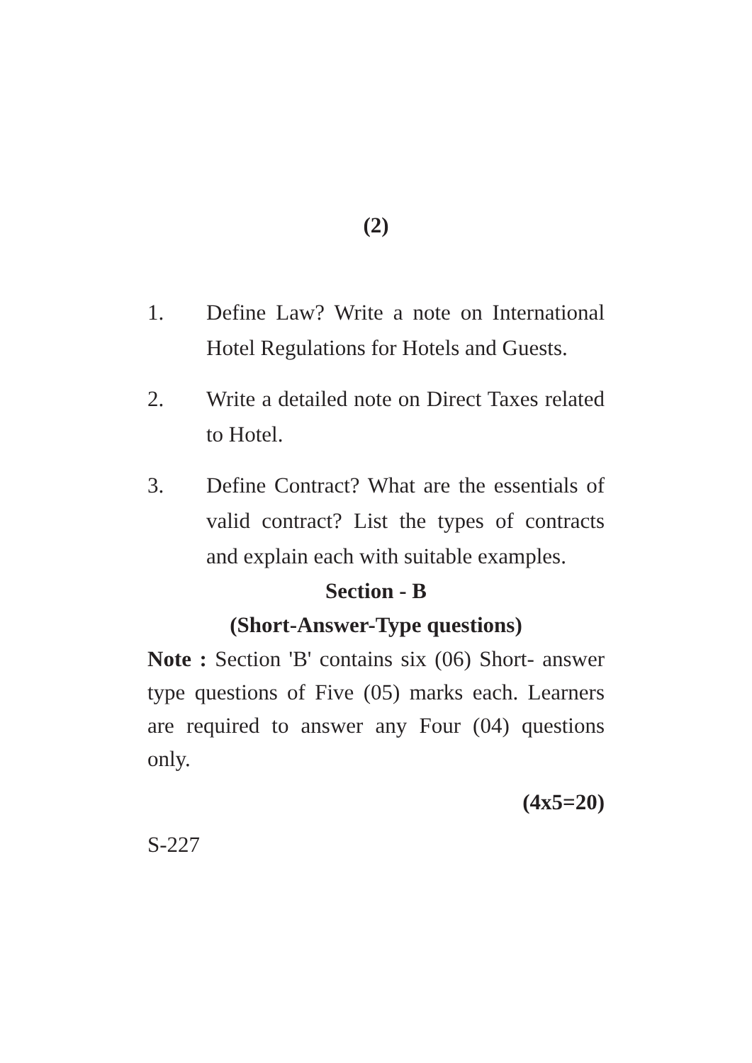(2)
1. Define Law? Write a note on International Hotel Regulations for Hotels and Guests.
2. Write a detailed note on Direct Taxes related to Hotel.
3. Define Contract? What are the essentials of valid contract? List the types of contracts and explain each with suitable examples.
Section - B
(Short-Answer-Type questions)
Note : Section 'B' contains six (06) Short- answer type questions of Five (05) marks each. Learners are required to answer any Four (04) questions only.
(4x5=20)
S-227